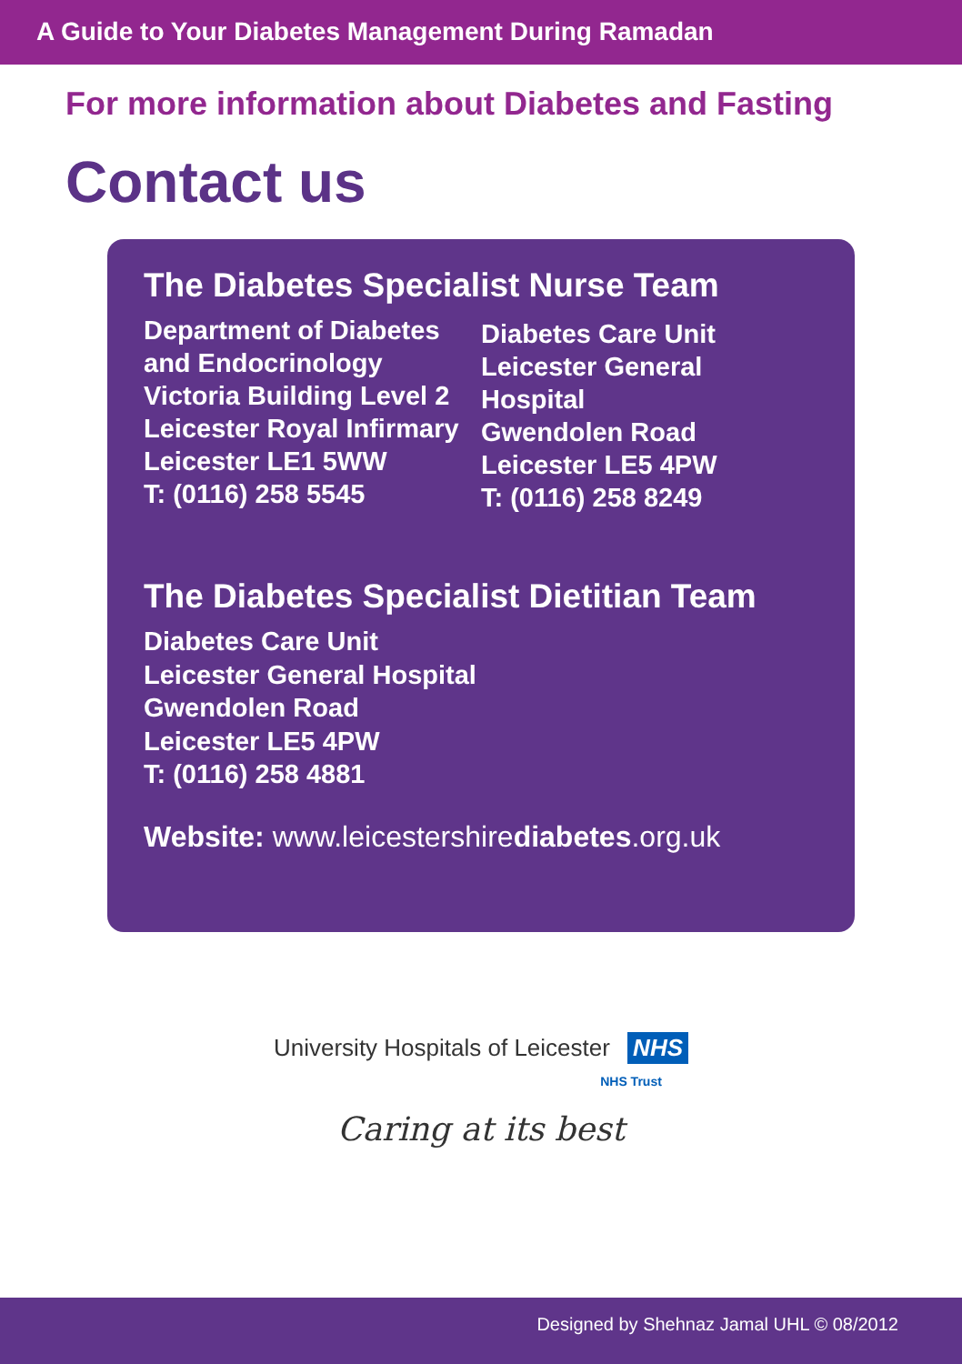A Guide to Your Diabetes Management During Ramadan
For more information about Diabetes and Fasting
Contact us
The Diabetes Specialist Nurse Team
Department of Diabetes
and Endocrinology
Victoria Building Level 2
Leicester Royal Infirmary
Leicester LE1 5WW
T: (0116) 258 5545
Diabetes Care Unit
Leicester General
Hospital
Gwendolen Road
Leicester LE5 4PW
T: (0116) 258 8249
The Diabetes Specialist Dietitian Team
Diabetes Care Unit
Leicester General Hospital
Gwendolen Road
Leicester LE5 4PW
T: (0116) 258 4881
Website: www.leicestershirediabetes.org.uk
University Hospitals of Leicester NHS
NHS Trust
Caring at its best
Designed by Shehnaz Jamal UHL © 08/2012